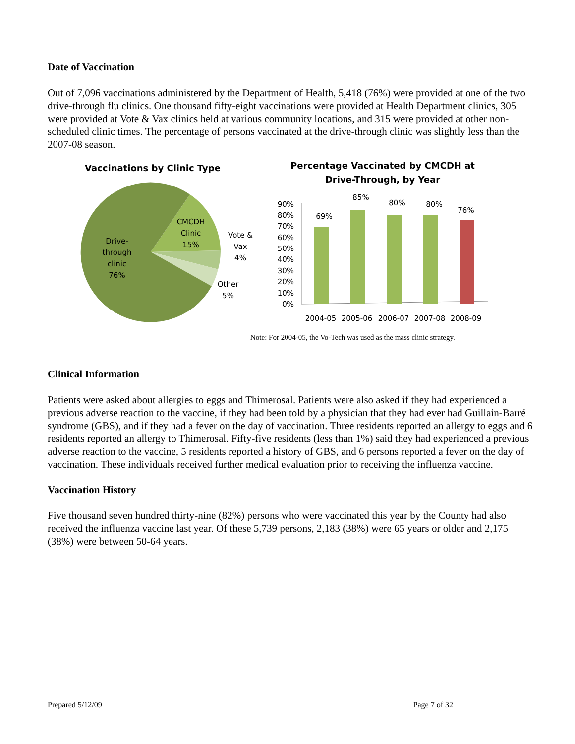Date of Vaccination
Out of 7,096 vaccinations administered by the Department of Health, 5,418 (76%) were provided at one of the two drive-through flu clinics. One thousand fifty-eight vaccinations were provided at Health Department clinics, 305 were provided at Vote & Vax clinics held at various community locations, and 315 were provided at other non-scheduled clinic times. The percentage of persons vaccinated at the drive-through clinic was slightly less than the 2007-08 season.
Vaccinations by Clinic Type
Drive-
through
clinic
76%
CMCDH
Clinic
15%
Vote &
Vax
4%
Other
5%
Percentage Vaccinated by CMCDH at
Drive-Through, by Year
0%
10%
20%
30%
40%
50%
60%
70%
80%
90%
69%
85%
80%
80%
76%
2004-05
2005-06
2006-07
2007-08
2008-09
Note: For 2004-05, the Vo-Tech was used as the mass clinic strategy.
Clinical Information
Patients were asked about allergies to eggs and Thimerosal. Patients were also asked if they had experienced a previous adverse reaction to the vaccine, if they had been told by a physician that they had ever had Guillain-Barré syndrome (GBS), and if they had a fever on the day of vaccination. Three residents reported an allergy to eggs and 6 residents reported an allergy to Thimerosal. Fifty-five residents (less than 1%) said they had experienced a previous adverse reaction to the vaccine, 5 residents reported a history of GBS, and 6 persons reported a fever on the day of vaccination. These individuals received further medical evaluation prior to receiving the influenza vaccine.
Vaccination History
Five thousand seven hundred thirty-nine (82%) persons who were vaccinated this year by the County had also received the influenza vaccine last year. Of these 5,739 persons, 2,183 (38%) were 65 years or older and 2,175 (38%) were between 50-64 years.
Prepared 5/12/09 Page 7 of 32